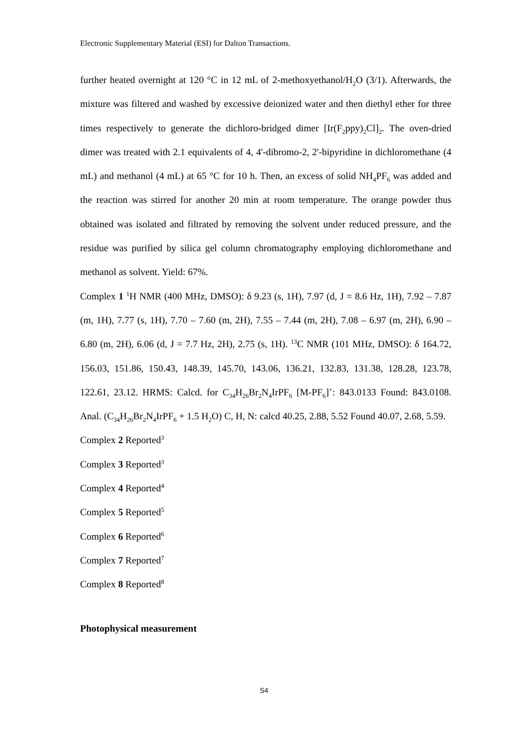Electronic Supplementary Material (ESI) for Dalton Transactions.
further heated overnight at 120 °C in 12 mL of 2-methoxyethanol/H<sub>2</sub>O (3/1). Afterwards, the mixture was filtered and washed by excessive deionized water and then diethyl ether for three times respectively to generate the dichloro-bridged dimer [Ir(F<sub>2</sub>ppy)<sub>2</sub>Cl]<sub>2</sub>. The oven-dried dimer was treated with 2.1 equivalents of 4, 4'-dibromo-2, 2'-bipyridine in dichloromethane (4 mL) and methanol (4 mL) at 65 °C for 10 h. Then, an excess of solid NH<sub>4</sub>PF<sub>6</sub> was added and the reaction was stirred for another 20 min at room temperature. The orange powder thus obtained was isolated and filtrated by removing the solvent under reduced pressure, and the residue was purified by silica gel column chromatography employing dichloromethane and methanol as solvent. Yield: 67%.
Complex 1 <sup>1</sup>H NMR (400 MHz, DMSO): δ 9.23 (s, 1H), 7.97 (d, J = 8.6 Hz, 1H), 7.92 – 7.87 (m, 1H), 7.77 (s, 1H), 7.70 – 7.60 (m, 2H), 7.55 – 7.44 (m, 2H), 7.08 – 6.97 (m, 2H), 6.90 – 6.80 (m, 2H), 6.06 (d, J = 7.7 Hz, 2H), 2.75 (s, 1H). <sup>13</sup>C NMR (101 MHz, DMSO): δ 164.72, 156.03, 151.86, 150.43, 148.39, 145.70, 143.06, 136.21, 132.83, 131.38, 128.28, 123.78, 122.61, 23.12. HRMS: Calcd. for C<sub>34</sub>H<sub>26</sub>Br<sub>2</sub>N<sub>4</sub>IrPF<sub>6</sub> [M-PF<sub>6</sub>]<sup>+</sup>: 843.0133 Found: 843.0108. Anal. (C<sub>34</sub>H<sub>26</sub>Br<sub>2</sub>N<sub>4</sub>IrPF<sub>6</sub> + 1.5 H<sub>2</sub>O) C, H, N: calcd 40.25, 2.88, 5.52 Found 40.07, 2.68, 5.59.
Complex 2 Reported<sup>3</sup>
Complex 3 Reported<sup>3</sup>
Complex 4 Reported<sup>4</sup>
Complex 5 Reported<sup>5</sup>
Complex 6 Reported<sup>6</sup>
Complex 7 Reported<sup>7</sup>
Complex 8 Reported<sup>8</sup>
Photophysical measurement
S4